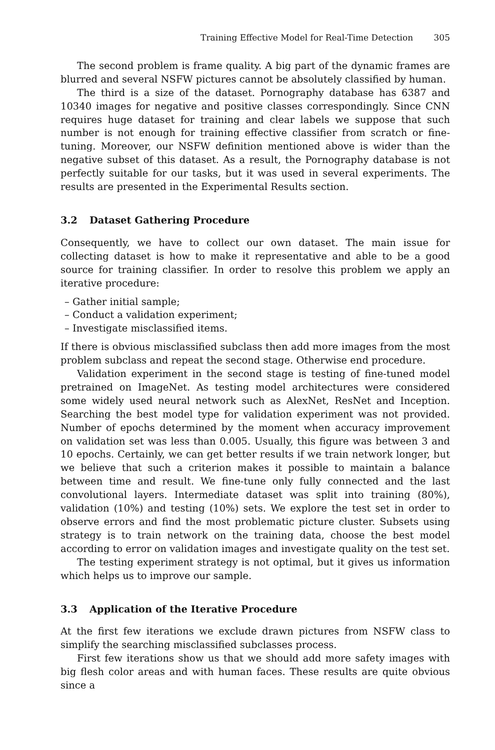Training Effective Model for Real-Time Detection 305
The second problem is frame quality. A big part of the dynamic frames are blurred and several NSFW pictures cannot be absolutely classified by human.
The third is a size of the dataset. Pornography database has 6387 and 10340 images for negative and positive classes correspondingly. Since CNN requires huge dataset for training and clear labels we suppose that such number is not enough for training effective classifier from scratch or fine-tuning. Moreover, our NSFW definition mentioned above is wider than the negative subset of this dataset. As a result, the Pornography database is not perfectly suitable for our tasks, but it was used in several experiments. The results are presented in the Experimental Results section.
3.2 Dataset Gathering Procedure
Consequently, we have to collect our own dataset. The main issue for collecting dataset is how to make it representative and able to be a good source for training classifier. In order to resolve this problem we apply an iterative procedure:
– Gather initial sample;
– Conduct a validation experiment;
– Investigate misclassified items.
If there is obvious misclassified subclass then add more images from the most problem subclass and repeat the second stage. Otherwise end procedure.
Validation experiment in the second stage is testing of fine-tuned model pretrained on ImageNet. As testing model architectures were considered some widely used neural network such as AlexNet, ResNet and Inception. Searching the best model type for validation experiment was not provided. Number of epochs determined by the moment when accuracy improvement on validation set was less than 0.005. Usually, this figure was between 3 and 10 epochs. Certainly, we can get better results if we train network longer, but we believe that such a criterion makes it possible to maintain a balance between time and result. We fine-tune only fully connected and the last convolutional layers. Intermediate dataset was split into training (80%), validation (10%) and testing (10%) sets. We explore the test set in order to observe errors and find the most problematic picture cluster. Subsets using strategy is to train network on the training data, choose the best model according to error on validation images and investigate quality on the test set.
The testing experiment strategy is not optimal, but it gives us information which helps us to improve our sample.
3.3 Application of the Iterative Procedure
At the first few iterations we exclude drawn pictures from NSFW class to simplify the searching misclassified subclasses process.
First few iterations show us that we should add more safety images with big flesh color areas and with human faces. These results are quite obvious since a